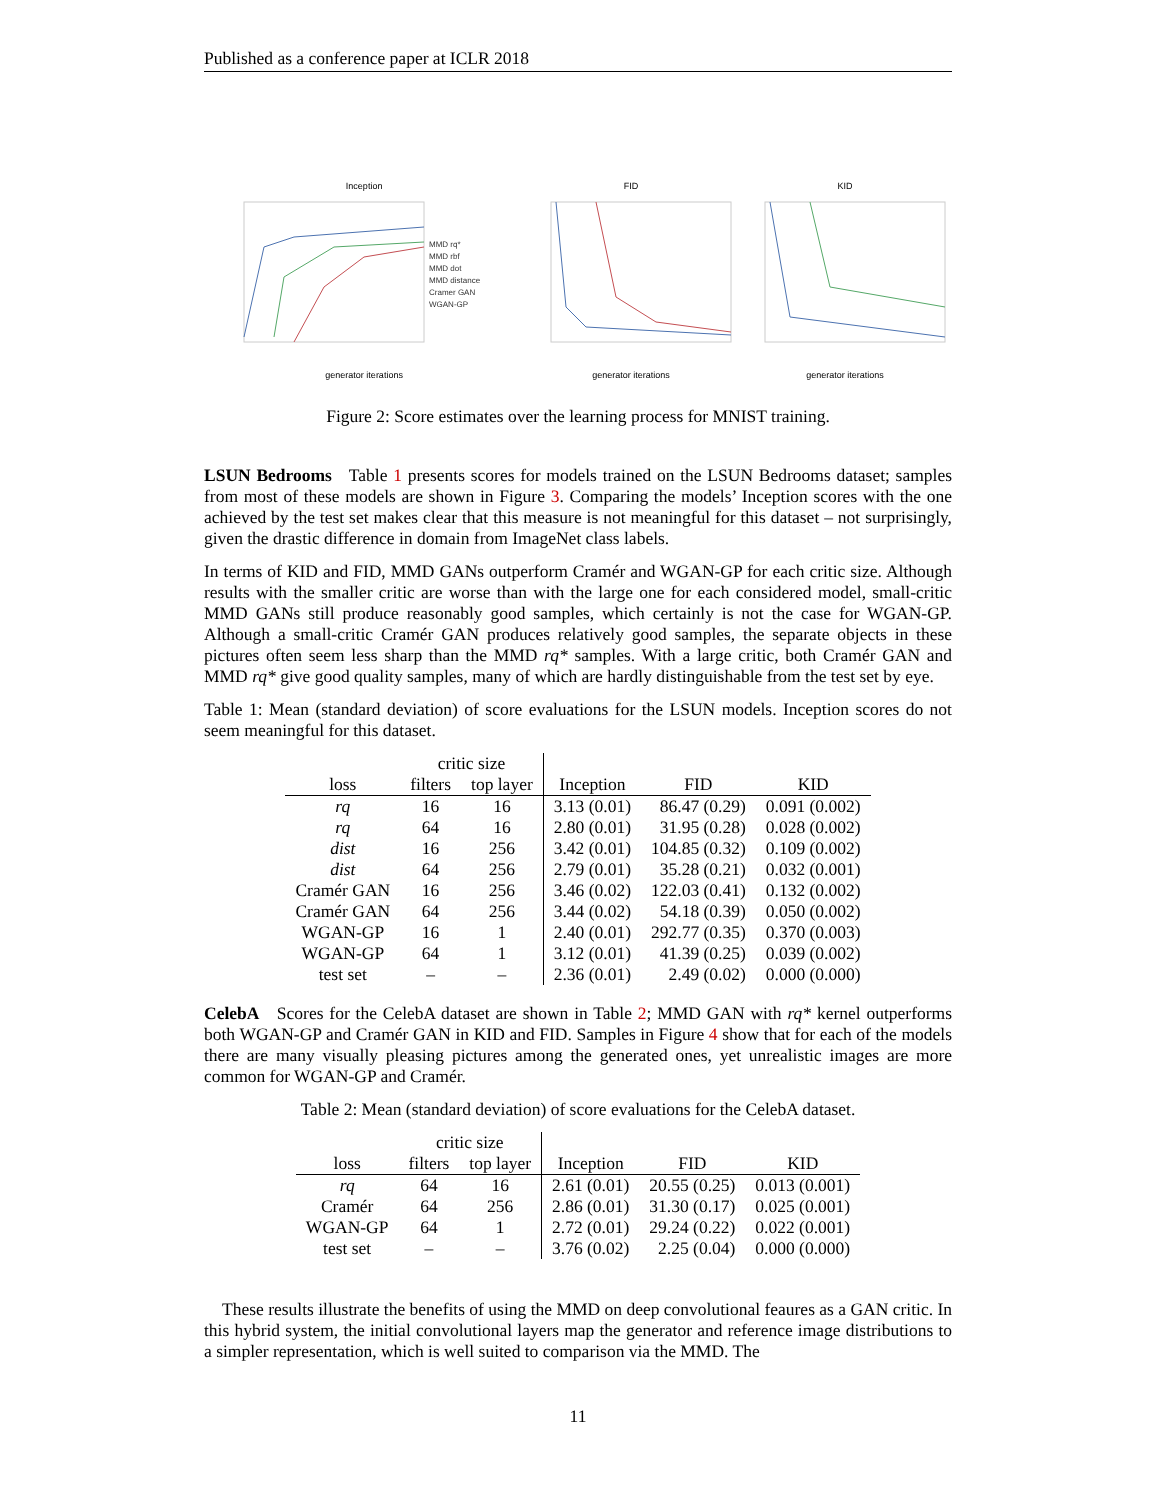Published as a conference paper at ICLR 2018
Inception
MMD rq*
MMD rbf
MMD dot
MMD distance
Cramer GAN
WGAN-GP
generator iterations
FID
generator iterations
KID
generator iterations
Figure 2: Score estimates over the learning process for MNIST training.
LSUN Bedrooms Table 1 presents scores for models trained on the LSUN Bedrooms dataset; samples from most of these models are shown in Figure 3. Comparing the models’ Inception scores with the one achieved by the test set makes clear that this measure is not meaningful for this dataset – not surprisingly, given the drastic difference in domain from ImageNet class labels.
In terms of KID and FID, MMD GANs outperform Cramér and WGAN-GP for each critic size. Although results with the smaller critic are worse than with the large one for each considered model, small-critic MMD GANs still produce reasonably good samples, which certainly is not the case for WGAN-GP. Although a small-critic Cramér GAN produces relatively good samples, the separate objects in these pictures often seem less sharp than the MMD rq* samples. With a large critic, both Cramér GAN and MMD rq* give good quality samples, many of which are hardly distinguishable from the test set by eye.
Table 1: Mean (standard deviation) of score evaluations for the LSUN models. Inception scores do not seem meaningful for this dataset.
| | critic size | | | | |
| --- | --- | --- | --- | --- | --- |
| loss | filters | top layer | Inception | FID | KID |
| rq | 16 | 16 | 3.13 (0.01) | 86.47 (0.29) | 0.091 (0.002) |
| rq | 64 | 16 | 2.80 (0.01) | 31.95 (0.28) | 0.028 (0.002) |
| dist | 16 | 256 | 3.42 (0.01) | 104.85 (0.32) | 0.109 (0.002) |
| dist | 64 | 256 | 2.79 (0.01) | 35.28 (0.21) | 0.032 (0.001) |
| Cramér GAN | 16 | 256 | 3.46 (0.02) | 122.03 (0.41) | 0.132 (0.002) |
| Cramér GAN | 64 | 256 | 3.44 (0.02) | 54.18 (0.39) | 0.050 (0.002) |
| WGAN-GP | 16 | 1 | 2.40 (0.01) | 292.77 (0.35) | 0.370 (0.003) |
| WGAN-GP | 64 | 1 | 3.12 (0.01) | 41.39 (0.25) | 0.039 (0.002) |
| test set | – | – | 2.36 (0.01) | 2.49 (0.02) | 0.000 (0.000) |
CelebA Scores for the CelebA dataset are shown in Table 2; MMD GAN with rq* kernel outperforms both WGAN-GP and Cramér GAN in KID and FID. Samples in Figure 4 show that for each of the models there are many visually pleasing pictures among the generated ones, yet unrealistic images are more common for WGAN-GP and Cramér.
Table 2: Mean (standard deviation) of score evaluations for the CelebA dataset.
| | critic size | | | | |
| --- | --- | --- | --- | --- | --- |
| loss | filters | top layer | Inception | FID | KID |
| rq | 64 | 16 | 2.61 (0.01) | 20.55 (0.25) | 0.013 (0.001) |
| Cramér | 64 | 256 | 2.86 (0.01) | 31.30 (0.17) | 0.025 (0.001) |
| WGAN-GP | 64 | 1 | 2.72 (0.01) | 29.24 (0.22) | 0.022 (0.001) |
| test set | – | – | 3.76 (0.02) | 2.25 (0.04) | 0.000 (0.000) |
These results illustrate the benefits of using the MMD on deep convolutional feaures as a GAN critic. In this hybrid system, the initial convolutional layers map the generator and reference image distributions to a simpler representation, which is well suited to comparison via the MMD. The
11